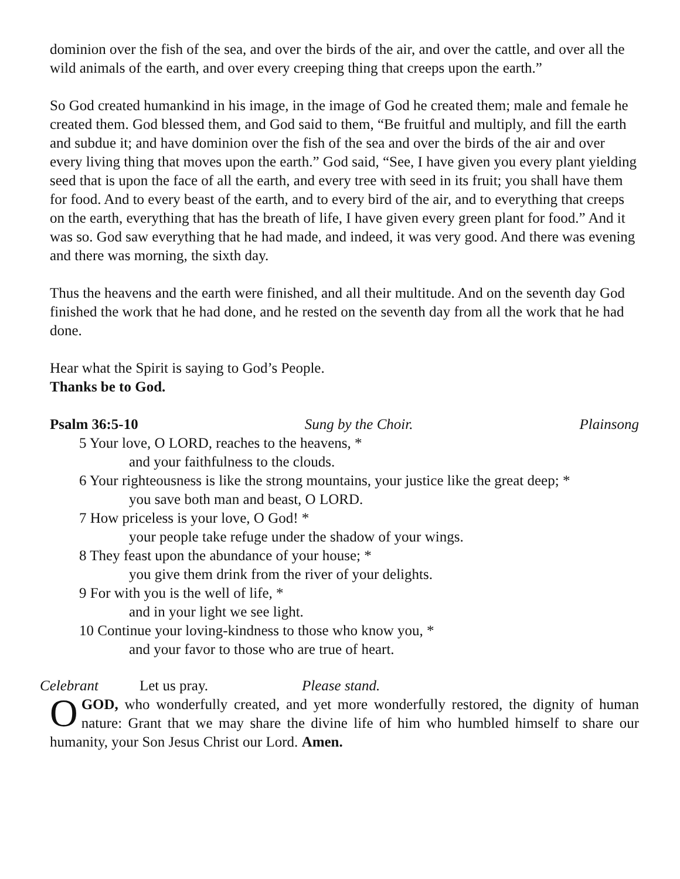dominion over the fish of the sea, and over the birds of the air, and over the cattle, and over all the wild animals of the earth, and over every creeping thing that creeps upon the earth.”
So God created humankind in his image, in the image of God he created them; male and female he created them. God blessed them, and God said to them, “Be fruitful and multiply, and fill the earth and subdue it; and have dominion over the fish of the sea and over the birds of the air and over every living thing that moves upon the earth.” God said, “See, I have given you every plant yielding seed that is upon the face of all the earth, and every tree with seed in its fruit; you shall have them for food. And to every beast of the earth, and to every bird of the air, and to everything that creeps on the earth, everything that has the breath of life, I have given every green plant for food.” And it was so. God saw everything that he had made, and indeed, it was very good. And there was evening and there was morning, the sixth day.
Thus the heavens and the earth were finished, and all their multitude. And on the seventh day God finished the work that he had done, and he rested on the seventh day from all the work that he had done.
Hear what the Spirit is saying to God’s People.
Thanks be to God.
Psalm 36:5-10 Sung by the Choir. Plainsong
5 Your love, O LORD, reaches to the heavens, *
and your faithfulness to the clouds.
6 Your righteousness is like the strong mountains, your justice like the great deep; *
you save both man and beast, O LORD.
7 How priceless is your love, O God! *
your people take refuge under the shadow of your wings.
8 They feast upon the abundance of your house; *
you give them drink from the river of your delights.
9 For with you is the well of life, *
and in your light we see light.
10 Continue your loving-kindness to those who know you, *
and your favor to those who are true of heart.
Celebrant Let us pray. Please stand.
O GOD, who wonderfully created, and yet more wonderfully restored, the dignity of human nature: Grant that we may share the divine life of him who humbled himself to share our humanity, your Son Jesus Christ our Lord. Amen.